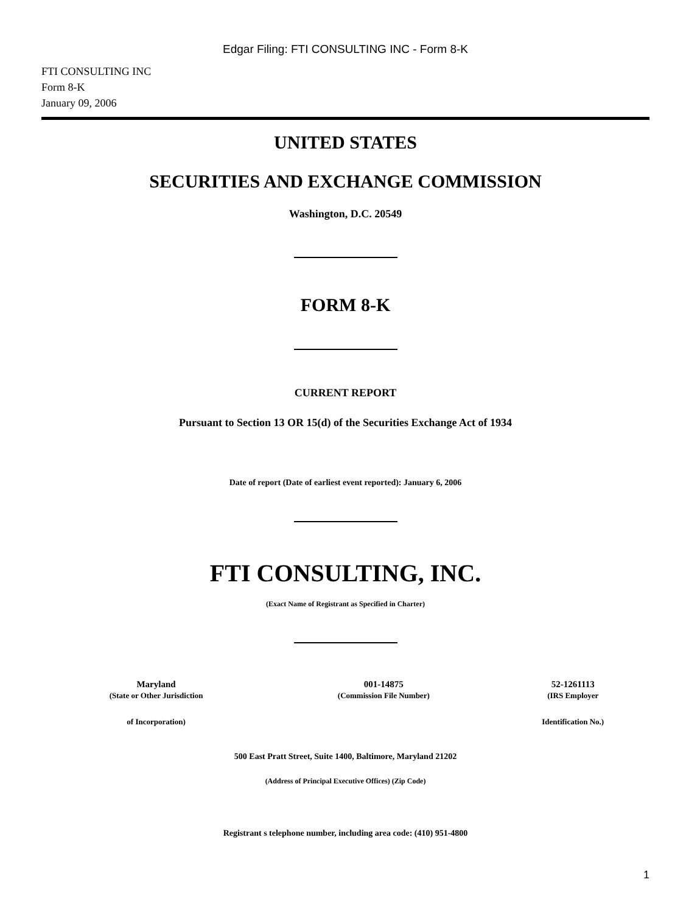Edgar Filing: FTI CONSULTING INC - Form 8-K
FTI CONSULTING INC
Form 8-K
January 09, 2006
UNITED STATES
SECURITIES AND EXCHANGE COMMISSION
Washington, D.C. 20549
FORM 8-K
CURRENT REPORT
Pursuant to Section 13 OR 15(d) of the Securities Exchange Act of 1934
Date of report (Date of earliest event reported): January 6, 2006
FTI CONSULTING, INC.
(Exact Name of Registrant as Specified in Charter)
| Maryland | 001-14875 | 52-1261113 |
| (State or Other Jurisdiction | (Commission File Number) | (IRS Employer |
| of Incorporation) | | Identification No.) |
500 East Pratt Street, Suite 1400, Baltimore, Maryland 21202
(Address of Principal Executive Offices) (Zip Code)
Registrant s telephone number, including area code: (410) 951-4800
1